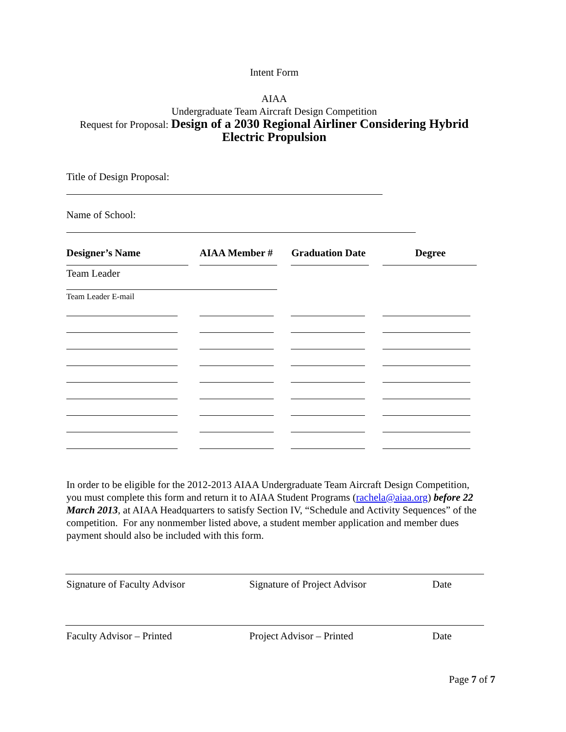Intent Form
AIAA
Undergraduate Team Aircraft Design Competition
Request for Proposal: Design of a 2030 Regional Airliner Considering Hybrid
Electric Propulsion
Title of Design Proposal:
Name of School:
Designer’s Name AIAA Member # Graduation Date Degree
Team Leader
Team Leader E-mail
In order to be eligible for the 2012-2013 AIAA Undergraduate Team Aircraft Design Competition, you must complete this form and return it to AIAA Student Programs (rachela@aiaa.org) before 22 March 2013, at AIAA Headquarters to satisfy Section IV, “Schedule and Activity Sequences” of the competition. For any nonmember listed above, a student member application and member dues payment should also be included with this form.
Signature of Faculty Advisor Signature of Project Advisor Date
Faculty Advisor – Printed Project Advisor – Printed Date
Page 7 of 7